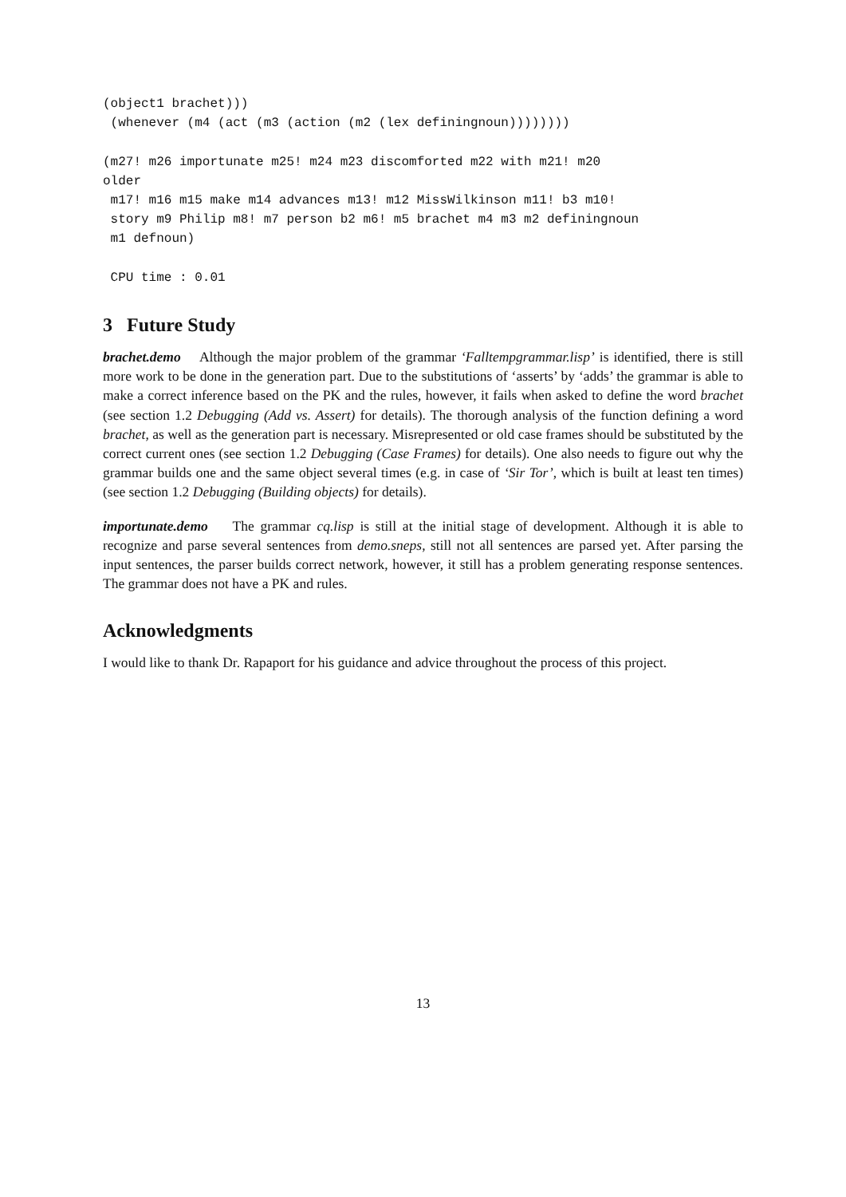(object1 brachet)))
 (whenever (m4 (act (m3 (action (m2 (lex definingnoun))))))))

(m27! m26 importunate m25! m24 m23 discomforted m22 with m21! m20
older
 m17! m16 m15 make m14 advances m13! m12 MissWilkinson m11! b3 m10!
 story m9 Philip m8! m7 person b2 m6! m5 brachet m4 m3 m2 definingnoun
 m1 defnoun)

 CPU time : 0.01
3 Future Study
brachet.demo Although the major problem of the grammar ‘Falltempgrammar.lisp’ is identified, there is still more work to be done in the generation part. Due to the substitutions of ‘asserts’ by ‘adds’ the grammar is able to make a correct inference based on the PK and the rules, however, it fails when asked to define the word brachet (see section 1.2 Debugging (Add vs. Assert) for details). The thorough analysis of the function defining a word brachet, as well as the generation part is necessary. Misrepresented or old case frames should be substituted by the correct current ones (see section 1.2 Debugging (Case Frames) for details). One also needs to figure out why the grammar builds one and the same object several times (e.g. in case of ‘Sir Tor’, which is built at least ten times)(see section 1.2 Debugging (Building objects) for details).
importunate.demo The grammar cq.lisp is still at the initial stage of development. Although it is able to recognize and parse several sentences from demo.sneps, still not all sentences are parsed yet. After parsing the input sentences, the parser builds correct network, however, it still has a problem generating response sentences. The grammar does not have a PK and rules.
Acknowledgments
I would like to thank Dr. Rapaport for his guidance and advice throughout the process of this project.
13